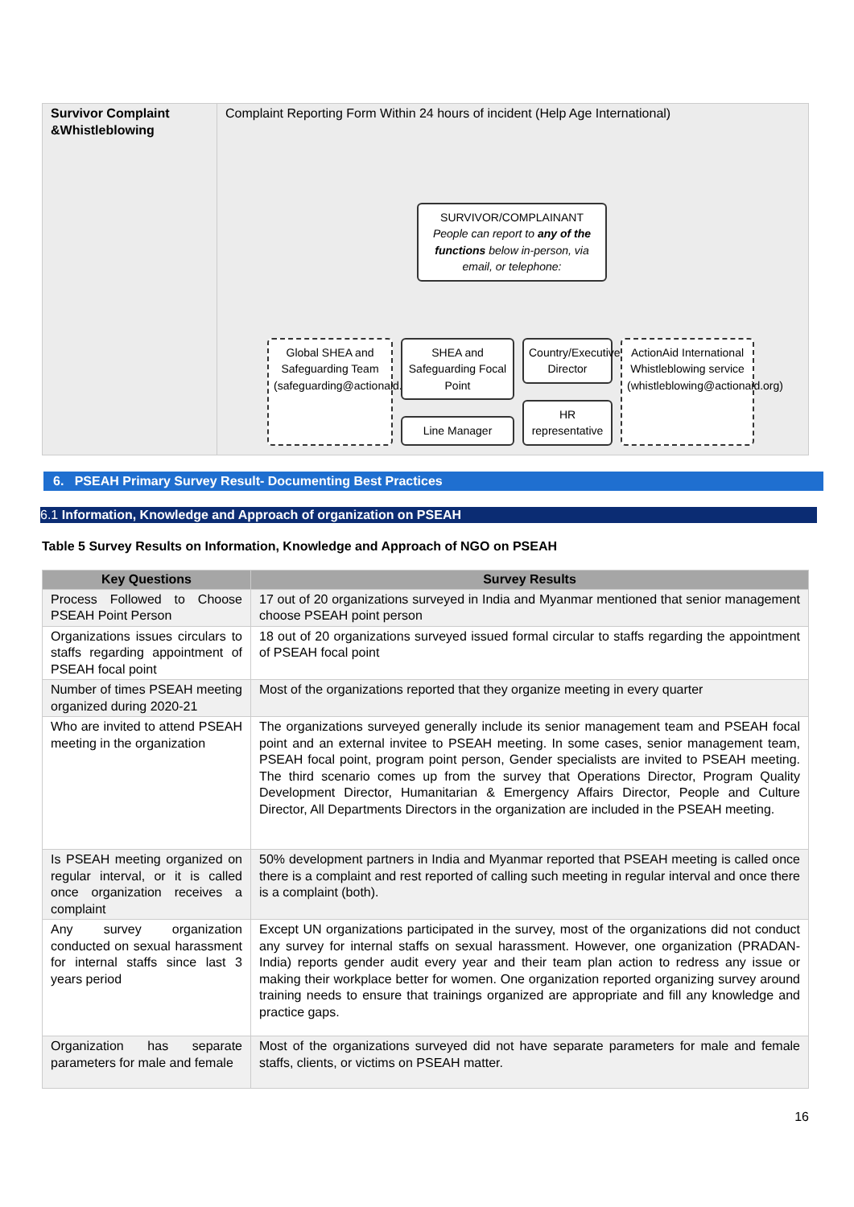| Survivor Complaint &Whistleblowing | Complaint Reporting Form Within 24 hours of incident (Help Age International) SURVIVOR/COMPLAINANT People can report to any of the functions below in-person, via email, or telephone: Global SHEA and Safeguarding Team (safeguarding@actionaid.org) SHEA and Safeguarding Focal Point Line Manager Country/Executive Director HR representative ActionAid International Whistleblowing service (whistleblowing@actionaid.org) |
6. PSEAH Primary Survey Result- Documenting Best Practices
6.1 Information, Knowledge and Approach of organization on PSEAH
Table 5 Survey Results on Information, Knowledge and Approach of NGO on PSEAH
| Key Questions | Survey Results |
| --- | --- |
| Process Followed to Choose PSEAH Point Person | 17 out of 20 organizations surveyed in India and Myanmar mentioned that senior management choose PSEAH point person |
| Organizations issues circulars to staffs regarding appointment of PSEAH focal point | 18 out of 20 organizations surveyed issued formal circular to staffs regarding the appointment of PSEAH focal point |
| Number of times PSEAH meeting organized during 2020-21 | Most of the organizations reported that they organize meeting in every quarter |
| Who are invited to attend PSEAH meeting in the organization | The organizations surveyed generally include its senior management team and PSEAH focal point and an external invitee to PSEAH meeting. In some cases, senior management team, PSEAH focal point, program point person, Gender specialists are invited to PSEAH meeting. The third scenario comes up from the survey that Operations Director, Program Quality Development Director, Humanitarian & Emergency Affairs Director, People and Culture Director, All Departments Directors in the organization are included in the PSEAH meeting. |
| Is PSEAH meeting organized on regular interval, or it is called once organization receives a complaint | 50% development partners in India and Myanmar reported that PSEAH meeting is called once there is a complaint and rest reported of calling such meeting in regular interval and once there is a complaint (both). |
| Any survey organization conducted on sexual harassment for internal staffs since last 3 years period | Except UN organizations participated in the survey, most of the organizations did not conduct any survey for internal staffs on sexual harassment. However, one organization (PRADAN-India) reports gender audit every year and their team plan action to redress any issue or making their workplace better for women. One organization reported organizing survey around training needs to ensure that trainings organized are appropriate and fill any knowledge and practice gaps. |
| Organization has separate parameters for male and female | Most of the organizations surveyed did not have separate parameters for male and female staffs, clients, or victims on PSEAH matter. |
16